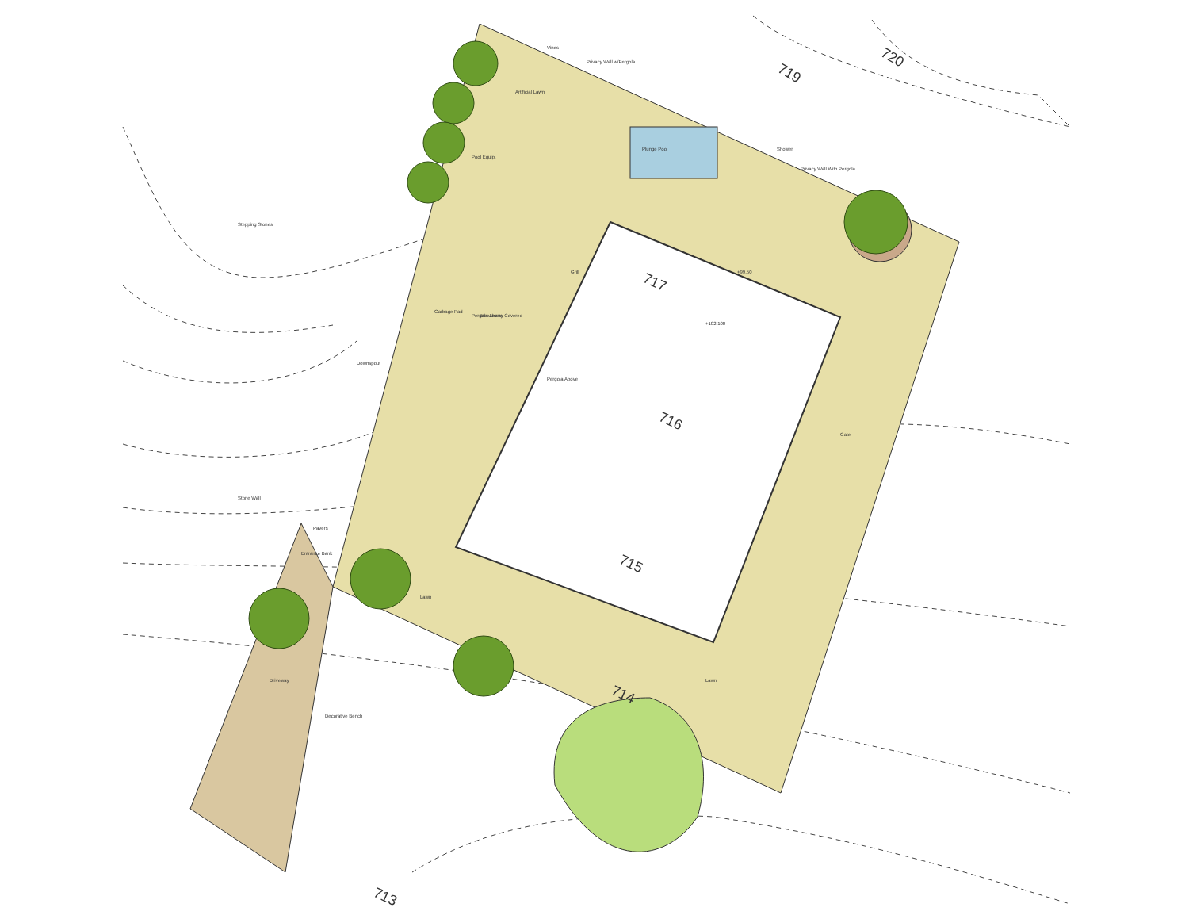720
719
717
716
715
714
713
Vines
Privacy Wall w/Pergola
Artificial Lawn
Pool Equip.
Plunge Pool
Shower
Privacy Wall With Pergola
Grill
Pergola Above
Pergola Above
Downspout
Stepping Stones
Garbage Pad
Breezeway Covered
Stone Wall
Pavers
Entrance Bank
Driveway
Decorative Bench
Lawn
Gate
Lawn
+99.50
+102.100